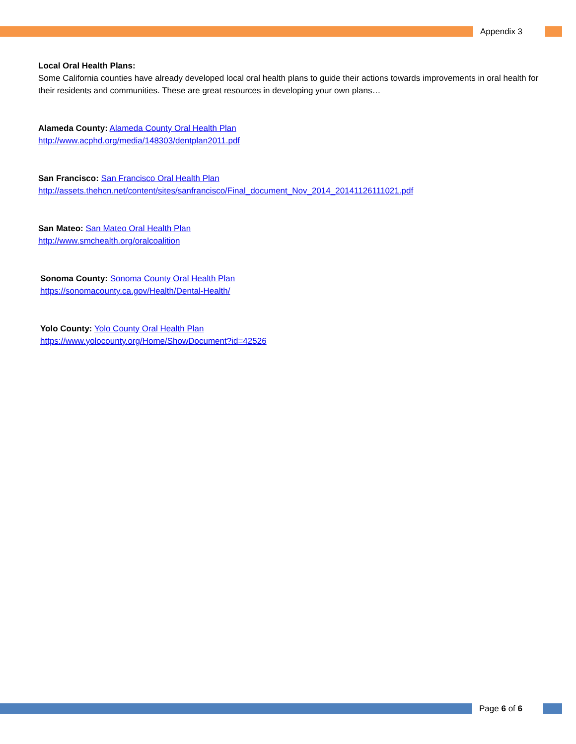Appendix 3
Local Oral Health Plans:
Some California counties have already developed local oral health plans to guide their actions towards improvements in oral health for their residents and communities. These are great resources in developing your own plans…
Alameda County: Alameda County Oral Health Plan
http://www.acphd.org/media/148303/dentplan2011.pdf
San Francisco: San Francisco Oral Health Plan
http://assets.thehcn.net/content/sites/sanfrancisco/Final_document_Nov_2014_20141126111021.pdf
San Mateo: San Mateo Oral Health Plan
http://www.smchealth.org/oralcoalition
Sonoma County: Sonoma County Oral Health Plan
https://sonomacounty.ca.gov/Health/Dental-Health/
Yolo County: Yolo County Oral Health Plan
https://www.yolocounty.org/Home/ShowDocument?id=42526
Page 6 of 6